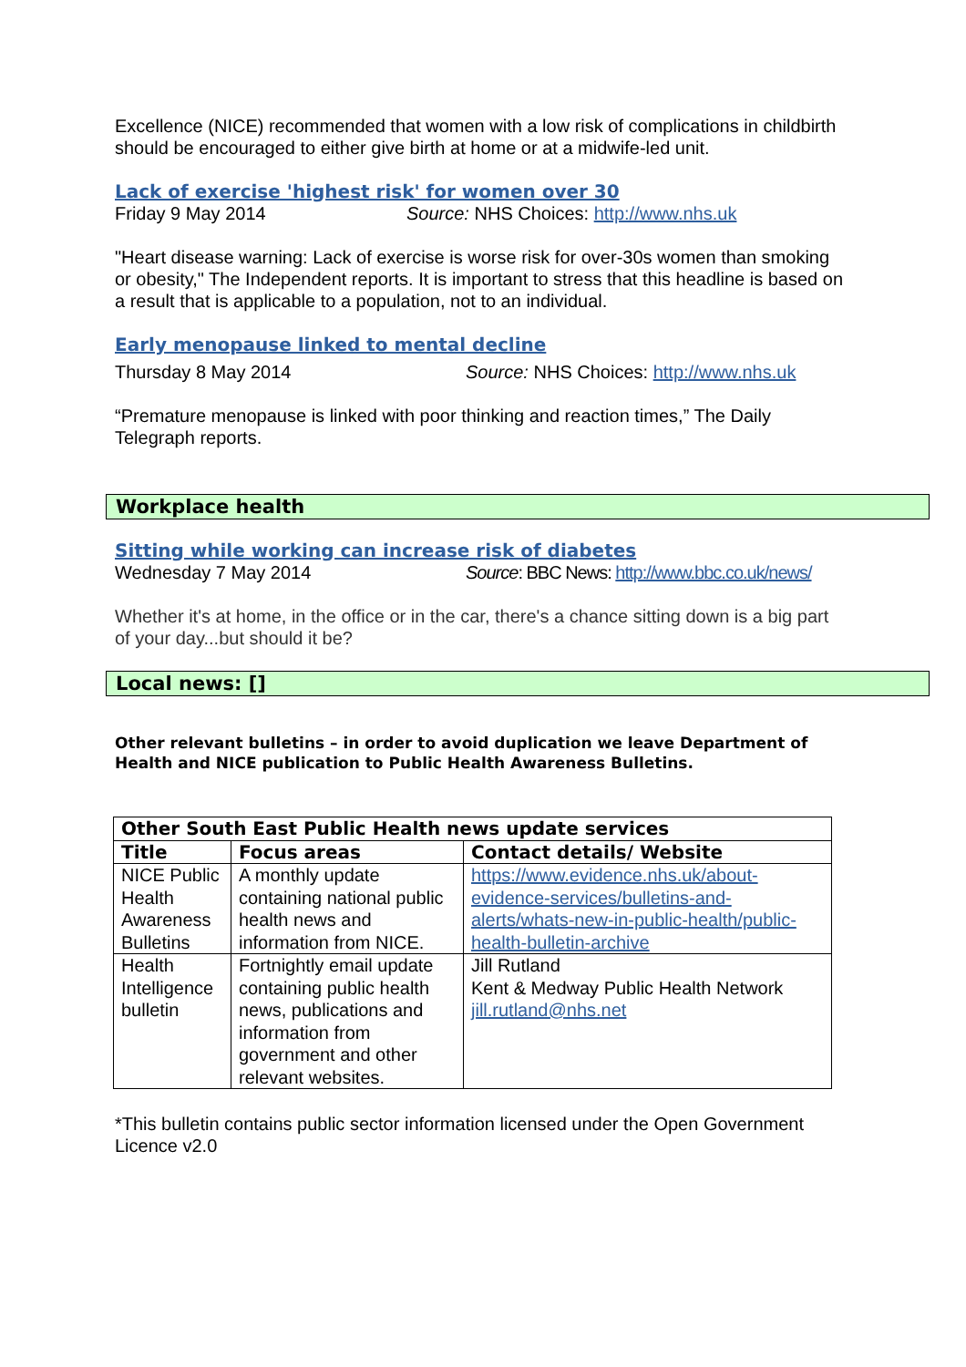Excellence (NICE) recommended that women with a low risk of complications in childbirth should be encouraged to either give birth at home or at a midwife-led unit.
Lack of exercise 'highest risk' for women over 30
Friday 9 May 2014 Source: NHS Choices: http://www.nhs.uk
"Heart disease warning: Lack of exercise is worse risk for over-30s women than smoking or obesity," The Independent reports. It is important to stress that this headline is based on a result that is applicable to a population, not to an individual.
Early menopause linked to mental decline
Thursday 8 May 2014 Source: NHS Choices: http://www.nhs.uk
“Premature menopause is linked with poor thinking and reaction times,” The Daily Telegraph reports.
Workplace health
Sitting while working can increase risk of diabetes
Wednesday 7 May 2014 Source: BBC News: http://www.bbc.co.uk/news/
Whether it's at home, in the office or in the car, there's a chance sitting down is a big part of your day...but should it be?
Local news: []
Other relevant bulletins – in order to avoid duplication we leave Department of Health and NICE publication to Public Health Awareness Bulletins.
| Other South East Public Health news update services | | |
| --- | --- | --- |
| Title | Focus areas | Contact details/ Website |
| NICE Public Health Awareness Bulletins | A monthly update containing national public health news and information from NICE. | https://www.evidence.nhs.uk/about-evidence-services/bulletins-and-alerts/whats-new-in-public-health/public-health-bulletin-archive |
| Health Intelligence bulletin | Fortnightly email update containing public health news, publications and information from government and other relevant websites. | Jill Rutland Kent & Medway Public Health Network jill.rutland@nhs.net |
*This bulletin contains public sector information licensed under the Open Government Licence v2.0